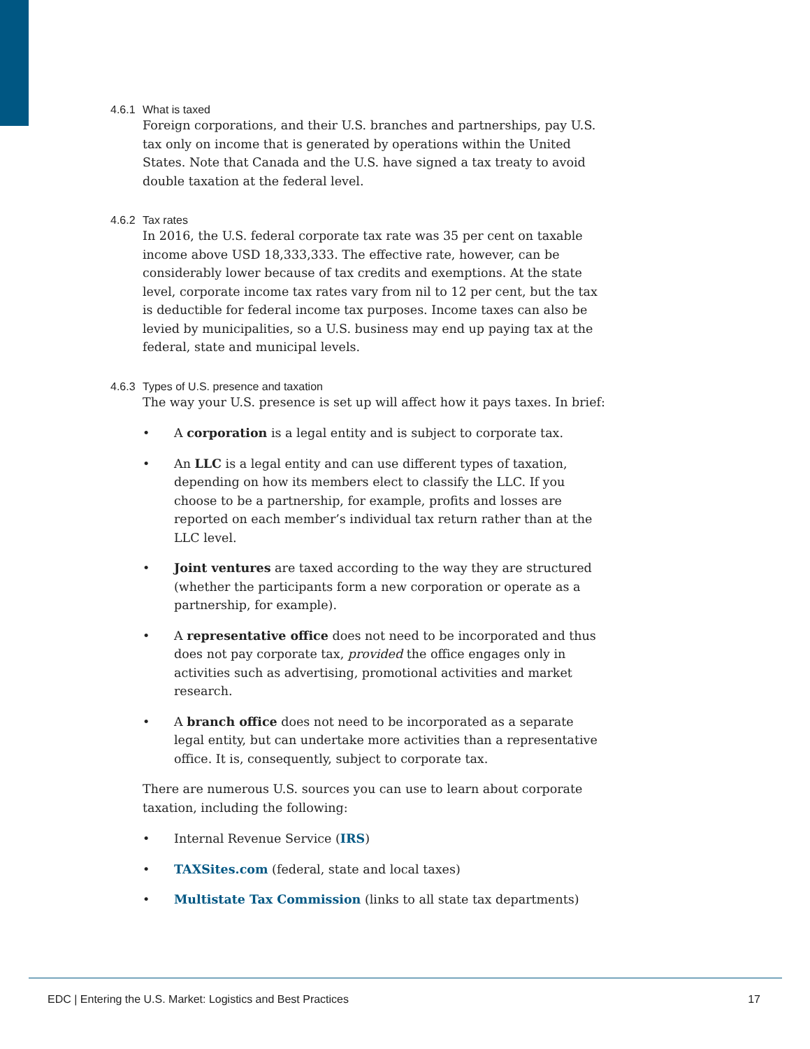4.6.1 What is taxed
Foreign corporations, and their U.S. branches and partnerships, pay U.S. tax only on income that is generated by operations within the United States. Note that Canada and the U.S. have signed a tax treaty to avoid double taxation at the federal level.
4.6.2 Tax rates
In 2016, the U.S. federal corporate tax rate was 35 per cent on taxable income above USD 18,333,333. The effective rate, however, can be considerably lower because of tax credits and exemptions. At the state level, corporate income tax rates vary from nil to 12 per cent, but the tax is deductible for federal income tax purposes. Income taxes can also be levied by municipalities, so a U.S. business may end up paying tax at the federal, state and municipal levels.
4.6.3 Types of U.S. presence and taxation
The way your U.S. presence is set up will affect how it pays taxes. In brief:
• A corporation is a legal entity and is subject to corporate tax.
• An LLC is a legal entity and can use different types of taxation, depending on how its members elect to classify the LLC. If you choose to be a partnership, for example, profits and losses are reported on each member’s individual tax return rather than at the LLC level.
• Joint ventures are taxed according to the way they are structured (whether the participants form a new corporation or operate as a partnership, for example).
• A representative office does not need to be incorporated and thus does not pay corporate tax, provided the office engages only in activities such as advertising, promotional activities and market research.
• A branch office does not need to be incorporated as a separate legal entity, but can undertake more activities than a representative office. It is, consequently, subject to corporate tax.
There are numerous U.S. sources you can use to learn about corporate taxation, including the following:
• Internal Revenue Service (IRS)
• TAXSites.com (federal, state and local taxes)
• Multistate Tax Commission (links to all state tax departments)
EDC | Entering the U.S. Market: Logistics and Best Practices 17